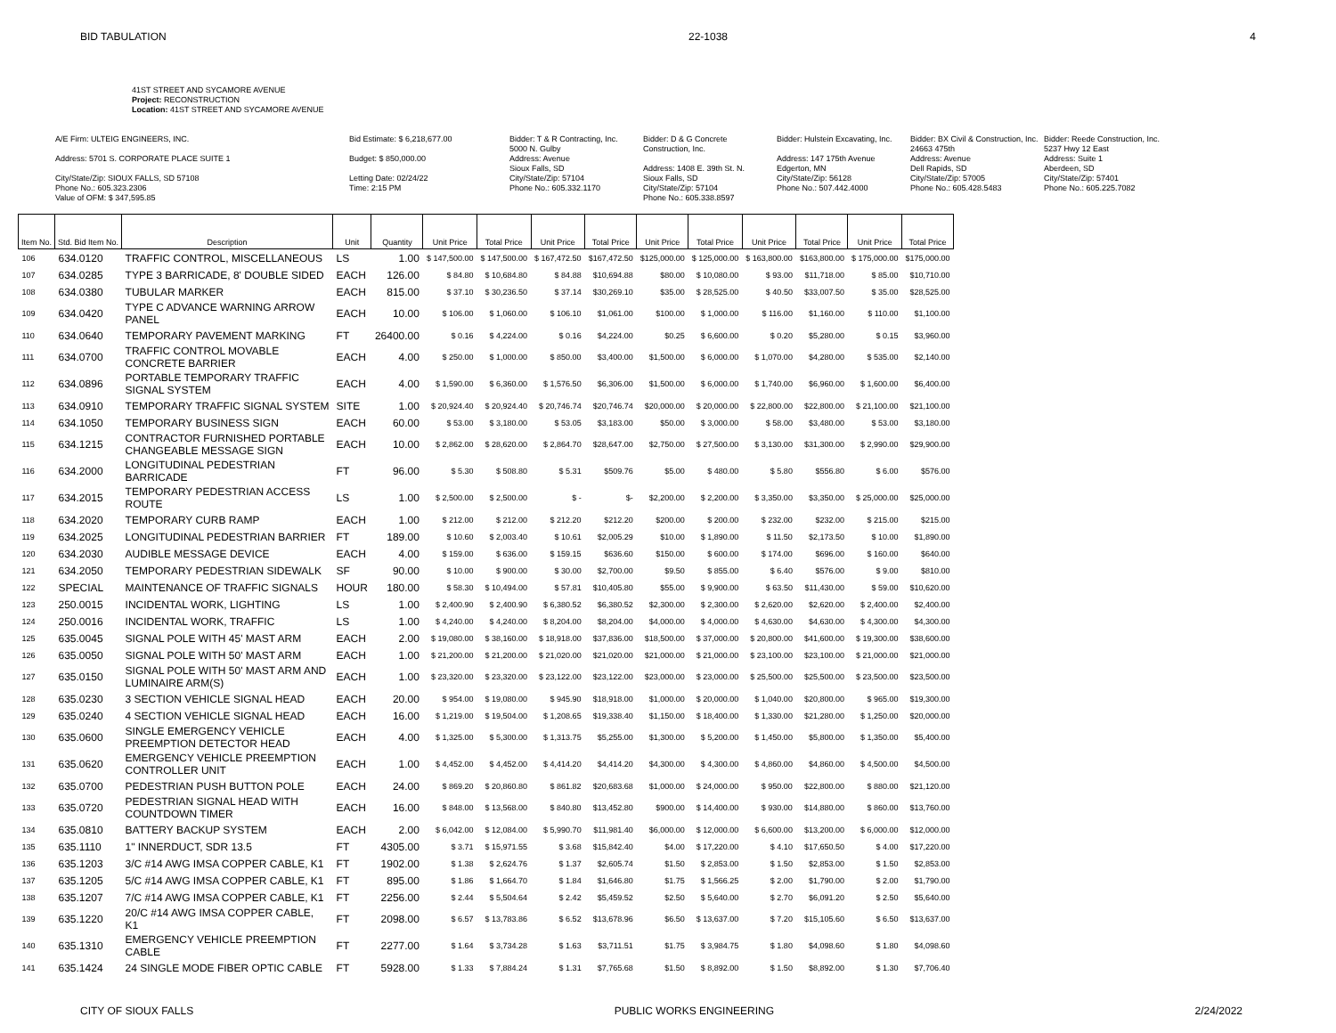BID TABULATION 22-1038 4
41ST STREET AND SYCAMORE AVENUE
Project: RECONSTRUCTION
Location: 41ST STREET AND SYCAMORE AVENUE
A/E Firm: ULTEIG ENGINEERS, INC.
Address: 5701 S. CORPORATE PLACE SUITE 1
City/State/Zip: SIOUX FALLS, SD 57108
Phone No.: 605.323.2306
Value of OFM: $ 347,595.85
Bid Estimate: $ 6,218,677.00
Budget: $ 850,000.00
Letting Date: 02/24/22
Time: 2:15 PM
Bidder: T & R Contracting, Inc.
5000 N. Gulby
Address: Avenue
Sioux Falls, SD
City/State/Zip: 57104
Phone No.: 605.332.1170
Bidder: D & G Concrete Construction, Inc.
Address: 1408 E. 39th St. N.
Sioux Falls, SD
City/State/Zip: 57104
Phone No.: 605.338.8597
Bidder: Hulstein Excavating, Inc.
Address: 147 175th Avenue
Edgerton, MN
City/State/Zip: 56128
Phone No.: 507.442.4000
Bidder: BX Civil & Construction, Inc.
24663 475th
Address: Avenue
Dell Rapids, SD
City/State/Zip: 57005
Phone No.: 605.428.5483
Bidder: Reede Construction, Inc.
5237 Hwy 12 East
Address: Suite 1
Aberdeen, SD
City/State/Zip: 57401
Phone No.: 605.225.7082
| Item No. | Std. Bid Item No. | Description | Unit | Quantity | Unit Price | Total Price | Unit Price | Total Price | Unit Price | Total Price | Unit Price | Total Price | Unit Price | Total Price |
| --- | --- | --- | --- | --- | --- | --- | --- | --- | --- | --- | --- | --- | --- | --- |
| 106 | 634.0120 | TRAFFIC CONTROL, MISCELLANEOUS | LS | 1.00 | $ 147,500.00 | $ 147,500.00 | $ 167,472.50 | $167,472.50 | $125,000.00 | $ 125,000.00 | $ 163,800.00 | $163,800.00 | $ 175,000.00 | $175,000.00 |
| 107 | 634.0285 | TYPE 3 BARRICADE, 8' DOUBLE SIDED | EACH | 126.00 | $ 84.80 | $ 10,684.80 | $ 84.88 | $10,694.88 | $80.00 | $ 10,080.00 | $ 93.00 | $11,718.00 | $ 85.00 | $10,710.00 |
| 108 | 634.0380 | TUBULAR MARKER | EACH | 815.00 | $ 37.10 | $ 30,236.50 | $ 37.14 | $30,269.10 | $35.00 | $ 28,525.00 | $ 40.50 | $33,007.50 | $ 35.00 | $28,525.00 |
| 109 | 634.0420 | TYPE C ADVANCE WARNING ARROW PANEL | EACH | 10.00 | $ 106.00 | $ 1,060.00 | $ 106.10 | $1,061.00 | $100.00 | $ 1,000.00 | $ 116.00 | $1,160.00 | $ 110.00 | $1,100.00 |
| 110 | 634.0640 | TEMPORARY PAVEMENT MARKING | FT | 26400.00 | $ 0.16 | $ 4,224.00 | $ 0.16 | $4,224.00 | $0.25 | $ 6,600.00 | $ 0.20 | $5,280.00 | $ 0.15 | $3,960.00 |
| 111 | 634.0700 | TRAFFIC CONTROL MOVABLE CONCRETE BARRIER | EACH | 4.00 | $ 250.00 | $ 1,000.00 | $ 850.00 | $3,400.00 | $1,500.00 | $ 6,000.00 | $ 1,070.00 | $4,280.00 | $ 535.00 | $2,140.00 |
| 112 | 634.0896 | PORTABLE TEMPORARY TRAFFIC SIGNAL SYSTEM | EACH | 4.00 | $ 1,590.00 | $ 6,360.00 | $ 1,576.50 | $6,306.00 | $1,500.00 | $ 6,000.00 | $ 1,740.00 | $6,960.00 | $ 1,600.00 | $6,400.00 |
| 113 | 634.0910 | TEMPORARY TRAFFIC SIGNAL SYSTEM | SITE | 1.00 | $ 20,924.40 | $ 20,924.40 | $ 20,746.74 | $20,746.74 | $20,000.00 | $ 20,000.00 | $ 22,800.00 | $22,800.00 | $ 21,100.00 | $21,100.00 |
| 114 | 634.1050 | TEMPORARY BUSINESS SIGN | EACH | 60.00 | $ 53.00 | $ 3,180.00 | $ 53.05 | $3,183.00 | $50.00 | $ 3,000.00 | $ 58.00 | $3,480.00 | $ 53.00 | $3,180.00 |
| 115 | 634.1215 | CONTRACTOR FURNISHED PORTABLE CHANGEABLE MESSAGE SIGN | EACH | 10.00 | $ 2,862.00 | $ 28,620.00 | $ 2,864.70 | $28,647.00 | $2,750.00 | $ 27,500.00 | $ 3,130.00 | $31,300.00 | $ 2,990.00 | $29,900.00 |
| 116 | 634.2000 | LONGITUDINAL PEDESTRIAN BARRICADE | FT | 96.00 | $ 5.30 | $ 508.80 | $ 5.31 | $509.76 | $5.00 | $ 480.00 | $ 5.80 | $556.80 | $ 6.00 | $576.00 |
| 117 | 634.2015 | TEMPORARY PEDESTRIAN ACCESS ROUTE | LS | 1.00 | $ 2,500.00 | $ 2,500.00 | $ - | $- | $2,200.00 | $ 2,200.00 | $ 3,350.00 | $3,350.00 | $ 25,000.00 | $25,000.00 |
| 118 | 634.2020 | TEMPORARY CURB RAMP | EACH | 1.00 | $ 212.00 | $ 212.00 | $ 212.20 | $212.20 | $200.00 | $ 200.00 | $ 232.00 | $232.00 | $ 215.00 | $215.00 |
| 119 | 634.2025 | LONGITUDINAL PEDESTRIAN BARRIER | FT | 189.00 | $ 10.60 | $ 2,003.40 | $ 10.61 | $2,005.29 | $10.00 | $ 1,890.00 | $ 11.50 | $2,173.50 | $ 10.00 | $1,890.00 |
| 120 | 634.2030 | AUDIBLE MESSAGE DEVICE | EACH | 4.00 | $ 159.00 | $ 636.00 | $ 159.15 | $636.60 | $150.00 | $ 600.00 | $ 174.00 | $696.00 | $ 160.00 | $640.00 |
| 121 | 634.2050 | TEMPORARY PEDESTRIAN SIDEWALK | SF | 90.00 | $ 10.00 | $ 900.00 | $ 30.00 | $2,700.00 | $9.50 | $ 855.00 | $ 6.40 | $576.00 | $ 9.00 | $810.00 |
| 122 | SPECIAL | MAINTENANCE OF TRAFFIC SIGNALS | HOUR | 180.00 | $ 58.30 | $ 10,494.00 | $ 57.81 | $10,405.80 | $55.00 | $ 9,900.00 | $ 63.50 | $11,430.00 | $ 59.00 | $10,620.00 |
| 123 | 250.0015 | INCIDENTAL WORK, LIGHTING | LS | 1.00 | $ 2,400.90 | $ 2,400.90 | $ 6,380.52 | $6,380.52 | $2,300.00 | $ 2,300.00 | $ 2,620.00 | $2,620.00 | $ 2,400.00 | $2,400.00 |
| 124 | 250.0016 | INCIDENTAL WORK, TRAFFIC | LS | 1.00 | $ 4,240.00 | $ 4,240.00 | $ 8,204.00 | $8,204.00 | $4,000.00 | $ 4,000.00 | $ 4,630.00 | $4,630.00 | $ 4,300.00 | $4,300.00 |
| 125 | 635.0045 | SIGNAL POLE WITH 45' MAST ARM | EACH | 2.00 | $ 19,080.00 | $ 38,160.00 | $ 18,918.00 | $37,836.00 | $18,500.00 | $ 37,000.00 | $ 20,800.00 | $41,600.00 | $ 19,300.00 | $38,600.00 |
| 126 | 635.0050 | SIGNAL POLE WITH 50' MAST ARM | EACH | 1.00 | $ 21,200.00 | $ 21,200.00 | $ 21,020.00 | $21,020.00 | $21,000.00 | $ 21,000.00 | $ 23,100.00 | $23,100.00 | $ 21,000.00 | $21,000.00 |
| 127 | 635.0150 | SIGNAL POLE WITH 50' MAST ARM AND LUMINAIRE ARM(S) | EACH | 1.00 | $ 23,320.00 | $ 23,320.00 | $ 23,122.00 | $23,122.00 | $23,000.00 | $ 23,000.00 | $ 25,500.00 | $25,500.00 | $ 23,500.00 | $23,500.00 |
| 128 | 635.0230 | 3 SECTION VEHICLE SIGNAL HEAD | EACH | 20.00 | $ 954.00 | $ 19,080.00 | $ 945.90 | $18,918.00 | $1,000.00 | $ 20,000.00 | $ 1,040.00 | $20,800.00 | $ 965.00 | $19,300.00 |
| 129 | 635.0240 | 4 SECTION VEHICLE SIGNAL HEAD | EACH | 16.00 | $ 1,219.00 | $ 19,504.00 | $ 1,208.65 | $19,338.40 | $1,150.00 | $ 18,400.00 | $ 1,330.00 | $21,280.00 | $ 1,250.00 | $20,000.00 |
| 130 | 635.0600 | SINGLE EMERGENCY VEHICLE PREEMPTION DETECTOR HEAD | EACH | 4.00 | $ 1,325.00 | $ 5,300.00 | $ 1,313.75 | $5,255.00 | $1,300.00 | $ 5,200.00 | $ 1,450.00 | $5,800.00 | $ 1,350.00 | $5,400.00 |
| 131 | 635.0620 | EMERGENCY VEHICLE PREEMPTION CONTROLLER UNIT | EACH | 1.00 | $ 4,452.00 | $ 4,452.00 | $ 4,414.20 | $4,414.20 | $4,300.00 | $ 4,300.00 | $ 4,860.00 | $4,860.00 | $ 4,500.00 | $4,500.00 |
| 132 | 635.0700 | PEDESTRIAN PUSH BUTTON POLE | EACH | 24.00 | $ 869.20 | $ 20,860.80 | $ 861.82 | $20,683.68 | $1,000.00 | $ 24,000.00 | $ 950.00 | $22,800.00 | $ 880.00 | $21,120.00 |
| 133 | 635.0720 | PEDESTRIAN SIGNAL HEAD WITH COUNTDOWN TIMER | EACH | 16.00 | $ 848.00 | $ 13,568.00 | $ 840.80 | $13,452.80 | $900.00 | $ 14,400.00 | $ 930.00 | $14,880.00 | $ 860.00 | $13,760.00 |
| 134 | 635.0810 | BATTERY BACKUP SYSTEM | EACH | 2.00 | $ 6,042.00 | $ 12,084.00 | $ 5,990.70 | $11,981.40 | $6,000.00 | $ 12,000.00 | $ 6,600.00 | $13,200.00 | $ 6,000.00 | $12,000.00 |
| 135 | 635.1110 | 1" INNERDUCT, SDR 13.5 | FT | 4305.00 | $ 3.71 | $ 15,971.55 | $ 3.68 | $15,842.40 | $4.00 | $ 17,220.00 | $ 4.10 | $17,650.50 | $ 4.00 | $17,220.00 |
| 136 | 635.1203 | 3/C #14 AWG IMSA COPPER CABLE, K1 | FT | 1902.00 | $ 1.38 | $ 2,624.76 | $ 1.37 | $2,605.74 | $1.50 | $ 2,853.00 | $ 1.50 | $2,853.00 | $ 1.50 | $2,853.00 |
| 137 | 635.1205 | 5/C #14 AWG IMSA COPPER CABLE, K1 | FT | 895.00 | $ 1.86 | $ 1,664.70 | $ 1.84 | $1,646.80 | $1.75 | $ 1,566.25 | $ 2.00 | $1,790.00 | $ 2.00 | $1,790.00 |
| 138 | 635.1207 | 7/C #14 AWG IMSA COPPER CABLE, K1 | FT | 2256.00 | $ 2.44 | $ 5,504.64 | $ 2.42 | $5,459.52 | $2.50 | $ 5,640.00 | $ 2.70 | $6,091.20 | $ 2.50 | $5,640.00 |
| 139 | 635.1220 | 20/C #14 AWG IMSA COPPER CABLE, K1 | FT | 2098.00 | $ 6.57 | $ 13,783.86 | $ 6.52 | $13,678.96 | $6.50 | $ 13,637.00 | $ 7.20 | $15,105.60 | $ 6.50 | $13,637.00 |
| 140 | 635.1310 | EMERGENCY VEHICLE PREEMPTION CABLE | FT | 2277.00 | $ 1.64 | $ 3,734.28 | $ 1.63 | $3,711.51 | $1.75 | $ 3,984.75 | $ 1.80 | $4,098.60 | $ 1.80 | $4,098.60 |
| 141 | 635.1424 | 24 SINGLE MODE FIBER OPTIC CABLE | FT | 5928.00 | $ 1.33 | $ 7,884.24 | $ 1.31 | $7,765.68 | $1.50 | $ 8,892.00 | $ 1.50 | $8,892.00 | $ 1.30 | $7,706.40 |
CITY OF SIOUX FALLS PUBLIC WORKS ENGINEERING 2/24/2022